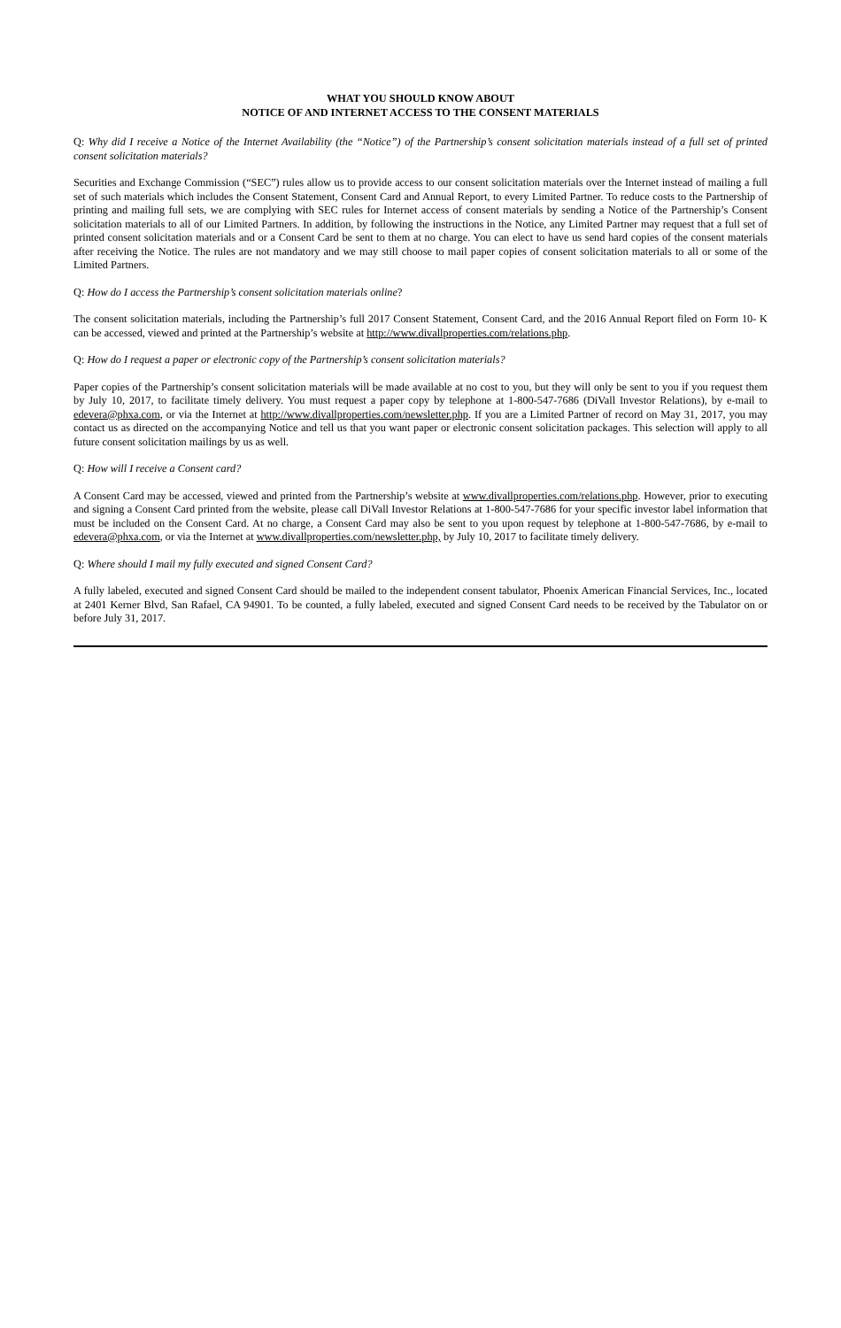WHAT YOU SHOULD KNOW ABOUT
NOTICE OF AND INTERNET ACCESS TO THE CONSENT MATERIALS
Q: Why did I receive a Notice of the Internet Availability (the “Notice”) of the Partnership’s consent solicitation materials instead of a full set of printed consent solicitation materials?
Securities and Exchange Commission (“SEC”) rules allow us to provide access to our consent solicitation materials over the Internet instead of mailing a full set of such materials which includes the Consent Statement, Consent Card and Annual Report, to every Limited Partner. To reduce costs to the Partnership of printing and mailing full sets, we are complying with SEC rules for Internet access of consent materials by sending a Notice of the Partnership’s Consent solicitation materials to all of our Limited Partners. In addition, by following the instructions in the Notice, any Limited Partner may request that a full set of printed consent solicitation materials and or a Consent Card be sent to them at no charge. You can elect to have us send hard copies of the consent materials after receiving the Notice. The rules are not mandatory and we may still choose to mail paper copies of consent solicitation materials to all or some of the Limited Partners.
Q: How do I access the Partnership’s consent solicitation materials online?
The consent solicitation materials, including the Partnership’s full 2017 Consent Statement, Consent Card, and the 2016 Annual Report filed on Form 10- K can be accessed, viewed and printed at the Partnership’s website at http://www.divallproperties.com/relations.php.
Q: How do I request a paper or electronic copy of the Partnership’s consent solicitation materials?
Paper copies of the Partnership’s consent solicitation materials will be made available at no cost to you, but they will only be sent to you if you request them by July 10, 2017, to facilitate timely delivery. You must request a paper copy by telephone at 1-800-547-7686 (DiVall Investor Relations), by e-mail to edevera@phxa.com, or via the Internet at http://www.divallproperties.com/newsletter.php. If you are a Limited Partner of record on May 31, 2017, you may contact us as directed on the accompanying Notice and tell us that you want paper or electronic consent solicitation packages. This selection will apply to all future consent solicitation mailings by us as well.
Q: How will I receive a Consent card?
A Consent Card may be accessed, viewed and printed from the Partnership’s website at www.divallproperties.com/relations.php. However, prior to executing and signing a Consent Card printed from the website, please call DiVall Investor Relations at 1-800-547-7686 for your specific investor label information that must be included on the Consent Card. At no charge, a Consent Card may also be sent to you upon request by telephone at 1-800-547-7686, by e-mail to edevera@phxa.com, or via the Internet at www.divallproperties.com/newsletter.php, by July 10, 2017 to facilitate timely delivery.
Q: Where should I mail my fully executed and signed Consent Card?
A fully labeled, executed and signed Consent Card should be mailed to the independent consent tabulator, Phoenix American Financial Services, Inc., located at 2401 Kerner Blvd, San Rafael, CA 94901. To be counted, a fully labeled, executed and signed Consent Card needs to be received by the Tabulator on or before July 31, 2017.